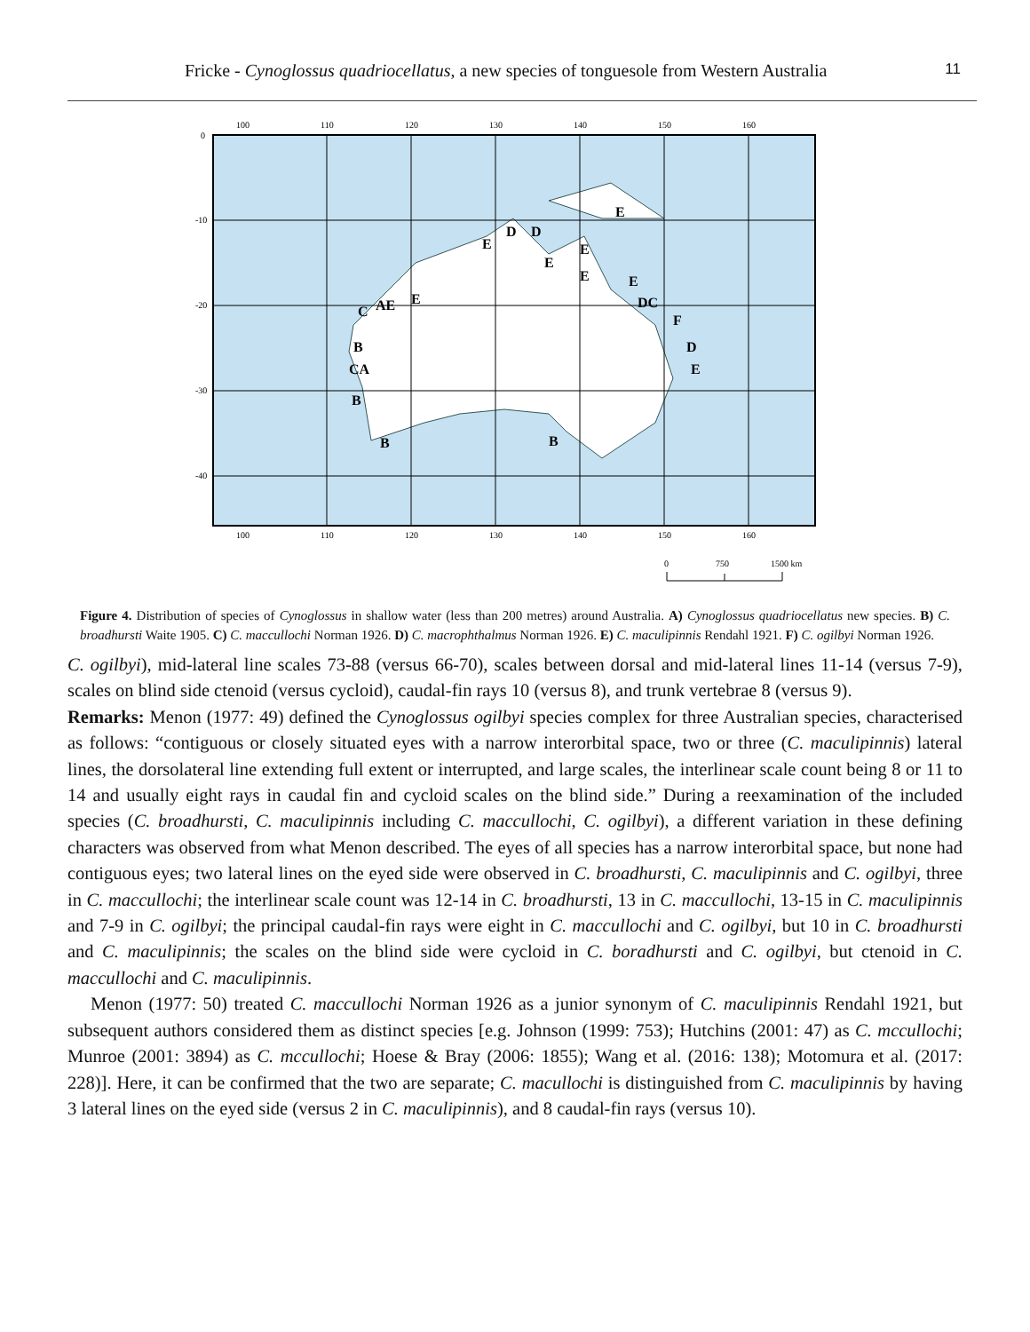Fricke - Cynoglossus quadriocellatus, a new species of tonguesole from Western Australia 11
100
110
120
130
140
150
160
100
110
120
130
140
150
160
0
-10
-20
-30
-40
E
E
D
D
E
E
E
E
E
AE
C
B
CA
B
B
B
F
DC
D
E
0
750
1500 km
Figure 4. Distribution of species of Cynoglossus in shallow water (less than 200 metres) around Australia. A) Cynoglossus quadriocellatus new species. B) C. broadhursti Waite 1905. C) C. maccullochi Norman 1926. D) C. macrophthalmus Norman 1926. E) C. maculipinnis Rendahl 1921. F) C. ogilbyi Norman 1926.
C. ogilbyi), mid-lateral line scales 73-88 (versus 66-70), scales between dorsal and mid-lateral lines 11-14 (versus 7-9), scales on blind side ctenoid (versus cycloid), caudal-fin rays 10 (versus 8), and trunk vertebrae 8 (versus 9).
Remarks: Menon (1977: 49) defined the Cynoglossus ogilbyi species complex for three Australian species, characterised as follows: “contiguous or closely situated eyes with a narrow interorbital space, two or three (C. maculipinnis) lateral lines, the dorsolateral line extending full extent or interrupted, and large scales, the interlinear scale count being 8 or 11 to 14 and usually eight rays in caudal fin and cycloid scales on the blind side.” During a reexamination of the included species (C. broadhursti, C. maculipinnis including C. maccullochi, C. ogilbyi), a different variation in these defining characters was observed from what Menon described. The eyes of all species has a narrow interorbital space, but none had contiguous eyes; two lateral lines on the eyed side were observed in C. broadhursti, C. maculipinnis and C. ogilbyi, three in C. maccullochi; the interlinear scale count was 12-14 in C. broadhursti, 13 in C. maccullochi, 13-15 in C. maculipinnis and 7-9 in C. ogilbyi; the principal caudal-fin rays were eight in C. maccullochi and C. ogilbyi, but 10 in C. broadhursti and C. maculipinnis; the scales on the blind side were cycloid in C. boradhursti and C. ogilbyi, but ctenoid in C. maccullochi and C. maculipinnis.
Menon (1977: 50) treated C. maccullochi Norman 1926 as a junior synonym of C. maculipinnis Rendahl 1921, but subsequent authors considered them as distinct species [e.g. Johnson (1999: 753); Hutchins (2001: 47) as C. mccullochi; Munroe (2001: 3894) as C. mccullochi; Hoese & Bray (2006: 1855); Wang et al. (2016: 138); Motomura et al. (2017: 228)]. Here, it can be confirmed that the two are separate; C. macullochi is distinguished from C. maculipinnis by having 3 lateral lines on the eyed side (versus 2 in C. maculipinnis), and 8 caudal-fin rays (versus 10).